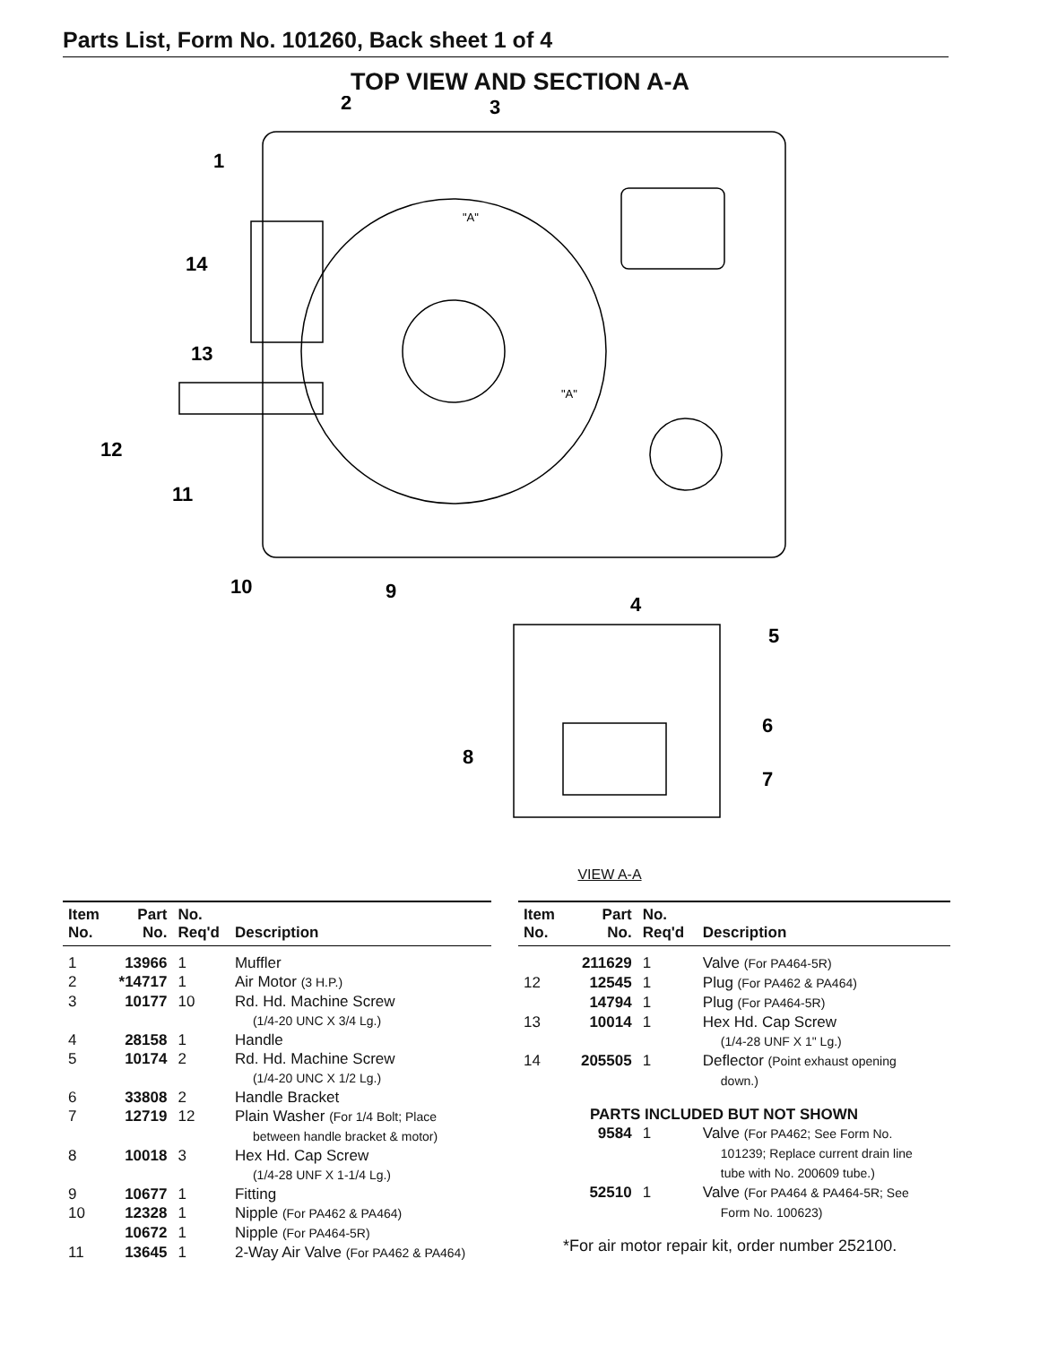Parts List, Form No. 101260, Back sheet 1 of 4
TOP VIEW AND SECTION A-A
2
3
1
14
13
12
11
10
9
"A"
"A"
4
5
6
8
7
VIEW A-A
| Item No. | Part No. | No. Req'd | Description |
| --- | --- | --- | --- |
| 1 | 13966 | 1 | Muffler |
| 2 | *14717 | 1 | Air Motor (3 H.P.) |
| 3 | 10177 | 10 | Rd. Hd. Machine Screw (1/4-20 UNC X 3/4 Lg.) |
| 4 | 28158 | 1 | Handle |
| 5 | 10174 | 2 | Rd. Hd. Machine Screw (1/4-20 UNC X 1/2 Lg.) |
| 6 | 33808 | 2 | Handle Bracket |
| 7 | 12719 | 12 | Plain Washer (For 1/4 Bolt; Place between handle bracket & motor) |
| 8 | 10018 | 3 | Hex Hd. Cap Screw (1/4-28 UNF X 1-1/4 Lg.) |
| 9 | 10677 | 1 | Fitting |
| 10 | 12328 | 1 | Nipple (For PA462 & PA464) |
| | 10672 | 1 | Nipple (For PA464-5R) |
| 11 | 13645 | 1 | 2-Way Air Valve (For PA462 & PA464) |
| Item No. | Part No. | No. Req'd | Description |
| --- | --- | --- | --- |
| | 211629 | 1 | Valve (For PA464-5R) |
| 12 | 12545 | 1 | Plug (For PA462 & PA464) |
| | 14794 | 1 | Plug (For PA464-5R) |
| 13 | 10014 | 1 | Hex Hd. Cap Screw (1/4-28 UNF X 1" Lg.) |
| 14 | 205505 | 1 | Deflector (Point exhaust opening down.) |
| PARTS INCLUDED BUT NOT SHOWN | | | |
| | 9584 | 1 | Valve (For PA462; See Form No. 101239; Replace current drain line tube with No. 200609 tube.) |
| | 52510 | 1 | Valve (For PA464 & PA464-5R; See Form No. 100623) |
*For air motor repair kit, order number 252100.